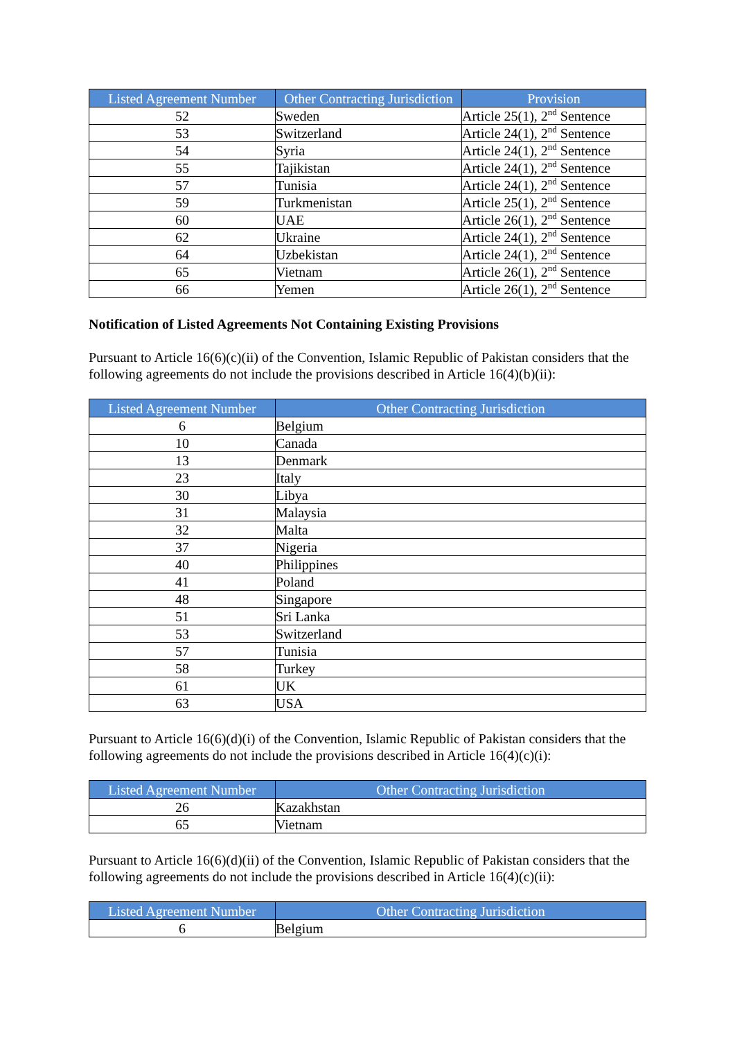| Listed Agreement Number | Other Contracting Jurisdiction | Provision |
| --- | --- | --- |
| 52 | Sweden | Article 25(1), 2<sup>nd</sup> Sentence |
| 53 | Switzerland | Article 24(1), 2<sup>nd</sup> Sentence |
| 54 | Syria | Article 24(1), 2<sup>nd</sup> Sentence |
| 55 | Tajikistan | Article 24(1), 2<sup>nd</sup> Sentence |
| 57 | Tunisia | Article 24(1), 2<sup>nd</sup> Sentence |
| 59 | Turkmenistan | Article 25(1), 2<sup>nd</sup> Sentence |
| 60 | UAE | Article 26(1), 2<sup>nd</sup> Sentence |
| 62 | Ukraine | Article 24(1), 2<sup>nd</sup> Sentence |
| 64 | Uzbekistan | Article 24(1), 2<sup>nd</sup> Sentence |
| 65 | Vietnam | Article 26(1), 2<sup>nd</sup> Sentence |
| 66 | Yemen | Article 26(1), 2<sup>nd</sup> Sentence |
Notification of Listed Agreements Not Containing Existing Provisions
Pursuant to Article 16(6)(c)(ii) of the Convention, Islamic Republic of Pakistan considers that the following agreements do not include the provisions described in Article 16(4)(b)(ii):
| Listed Agreement Number | Other Contracting Jurisdiction |
| --- | --- |
| 6 | Belgium |
| 10 | Canada |
| 13 | Denmark |
| 23 | Italy |
| 30 | Libya |
| 31 | Malaysia |
| 32 | Malta |
| 37 | Nigeria |
| 40 | Philippines |
| 41 | Poland |
| 48 | Singapore |
| 51 | Sri Lanka |
| 53 | Switzerland |
| 57 | Tunisia |
| 58 | Turkey |
| 61 | UK |
| 63 | USA |
Pursuant to Article 16(6)(d)(i) of the Convention, Islamic Republic of Pakistan considers that the following agreements do not include the provisions described in Article 16(4)(c)(i):
| Listed Agreement Number | Other Contracting Jurisdiction |
| --- | --- |
| 26 | Kazakhstan |
| 65 | Vietnam |
Pursuant to Article 16(6)(d)(ii) of the Convention, Islamic Republic of Pakistan considers that the following agreements do not include the provisions described in Article 16(4)(c)(ii):
| Listed Agreement Number | Other Contracting Jurisdiction |
| --- | --- |
| 6 | Belgium |